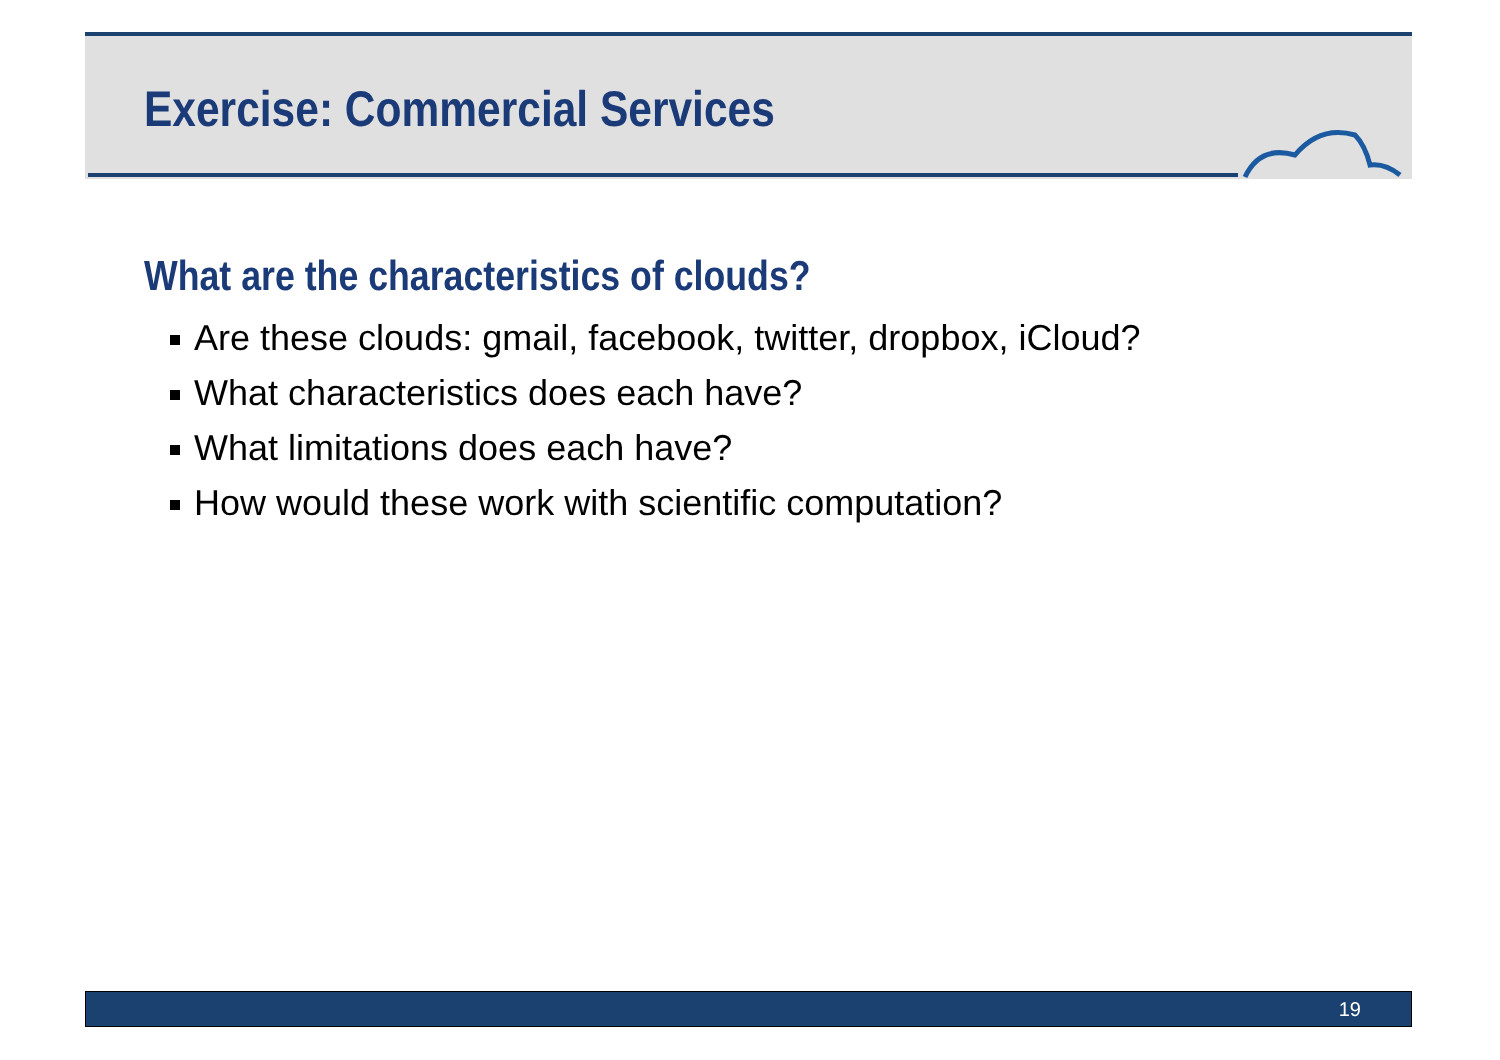Exercise: Commercial Services
What are the characteristics of clouds?
Are these clouds: gmail, facebook, twitter, dropbox, iCloud?
What characteristics does each have?
What limitations does each have?
How would these work with scientific computation?
19